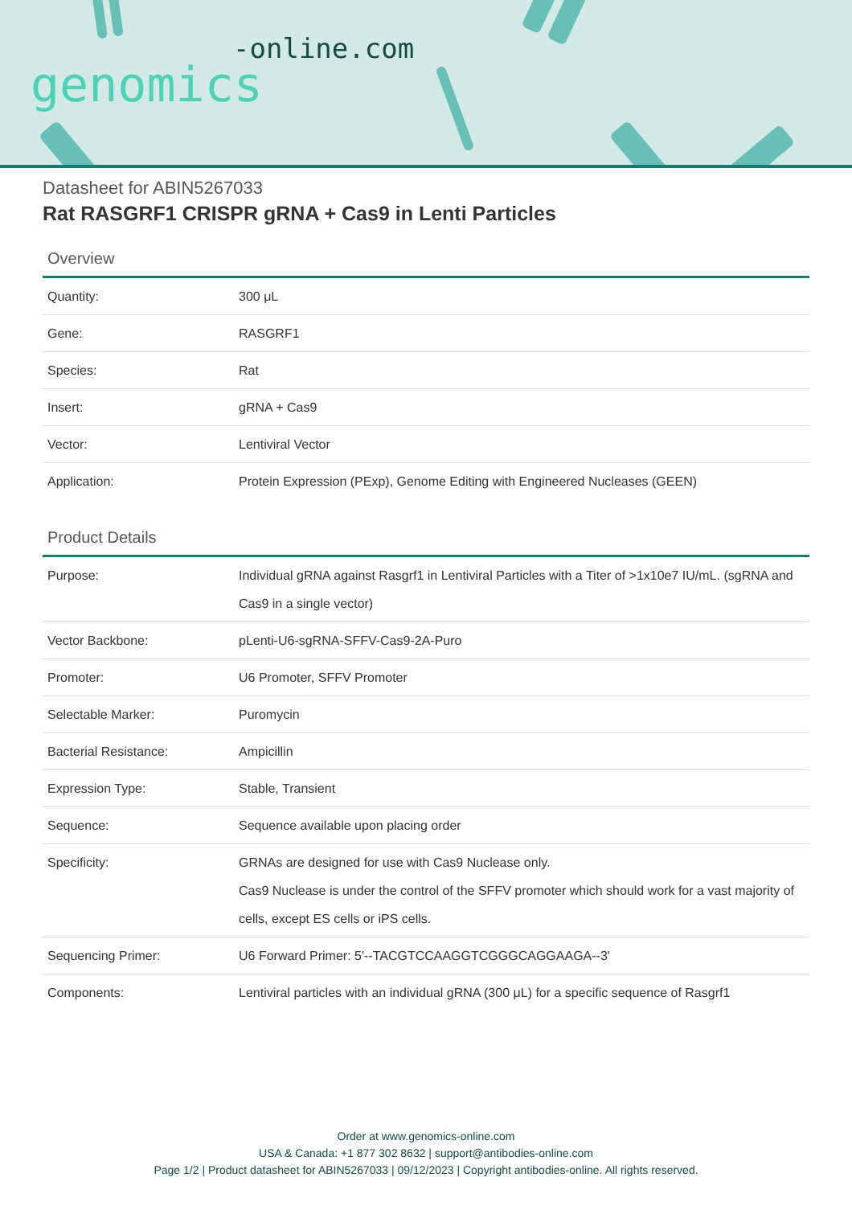-online.com
genomics
Datasheet for ABIN5267033
Rat RASGRF1 CRISPR gRNA + Cas9 in Lenti Particles
Overview
| Quantity: | 300 μL |
| Gene: | RASGRF1 |
| Species: | Rat |
| Insert: | gRNA + Cas9 |
| Vector: | Lentiviral Vector |
| Application: | Protein Expression (PExp), Genome Editing with Engineered Nucleases (GEEN) |
Product Details
| Purpose: | Individual gRNA against Rasgrf1 in Lentiviral Particles with a Titer of >1x10e7 IU/mL. (sgRNA and Cas9 in a single vector) |
| Vector Backbone: | pLenti-U6-sgRNA-SFFV-Cas9-2A-Puro |
| Promoter: | U6 Promoter, SFFV Promoter |
| Selectable Marker: | Puromycin |
| Bacterial Resistance: | Ampicillin |
| Expression Type: | Stable, Transient |
| Sequence: | Sequence available upon placing order |
| Specificity: | GRNAs are designed for use with Cas9 Nuclease only. Cas9 Nuclease is under the control of the SFFV promoter which should work for a vast majority of cells, except ES cells or iPS cells. |
| Sequencing Primer: | U6 Forward Primer: 5'--TACGTCCAAGGTCGGGCAGGAAGA--3' |
| Components: | Lentiviral particles with an individual gRNA (300 μL) for a specific sequence of Rasgrf1 |
Order at www.genomics-online.com
USA & Canada: +1 877 302 8632 | support@antibodies-online.com
Page 1/2 | Product datasheet for ABIN5267033 | 09/12/2023 | Copyright antibodies-online. All rights reserved.